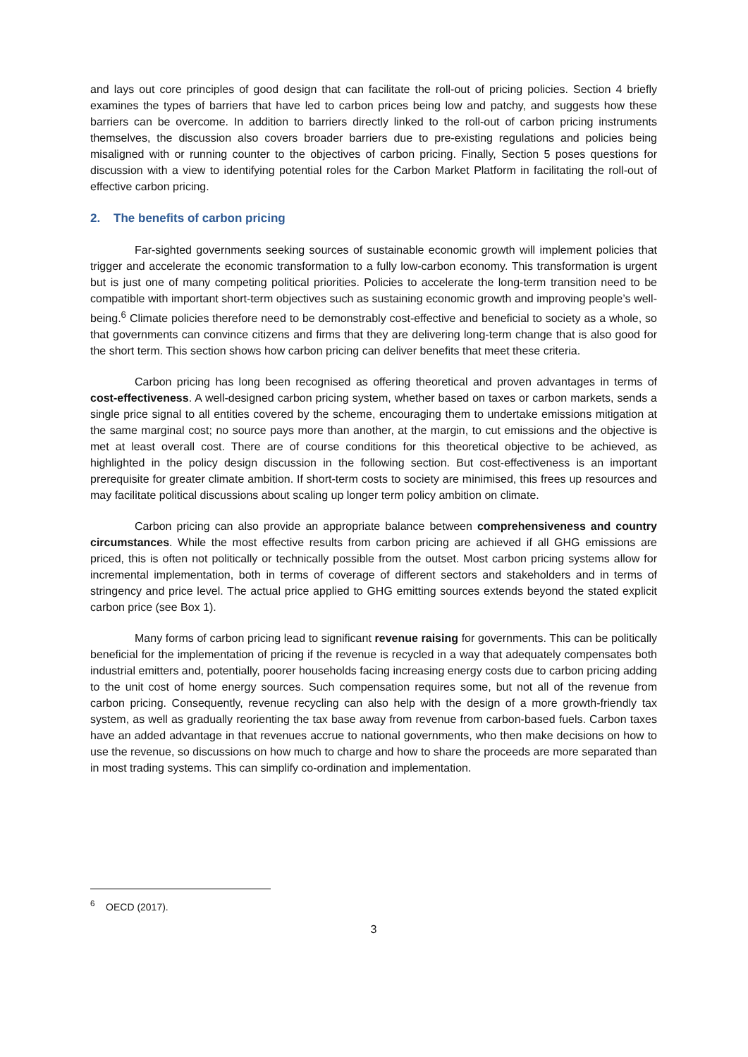and lays out core principles of good design that can facilitate the roll-out of pricing policies. Section 4 briefly examines the types of barriers that have led to carbon prices being low and patchy, and suggests how these barriers can be overcome. In addition to barriers directly linked to the roll-out of carbon pricing instruments themselves, the discussion also covers broader barriers due to pre-existing regulations and policies being misaligned with or running counter to the objectives of carbon pricing. Finally, Section 5 poses questions for discussion with a view to identifying potential roles for the Carbon Market Platform in facilitating the roll-out of effective carbon pricing.
2. The benefits of carbon pricing
Far-sighted governments seeking sources of sustainable economic growth will implement policies that trigger and accelerate the economic transformation to a fully low-carbon economy. This transformation is urgent but is just one of many competing political priorities. Policies to accelerate the long-term transition need to be compatible with important short-term objectives such as sustaining economic growth and improving people’s well-being.<sup>6</sup> Climate policies therefore need to be demonstrably cost-effective and beneficial to society as a whole, so that governments can convince citizens and firms that they are delivering long-term change that is also good for the short term. This section shows how carbon pricing can deliver benefits that meet these criteria.
Carbon pricing has long been recognised as offering theoretical and proven advantages in terms of cost-effectiveness. A well-designed carbon pricing system, whether based on taxes or carbon markets, sends a single price signal to all entities covered by the scheme, encouraging them to undertake emissions mitigation at the same marginal cost; no source pays more than another, at the margin, to cut emissions and the objective is met at least overall cost. There are of course conditions for this theoretical objective to be achieved, as highlighted in the policy design discussion in the following section. But cost-effectiveness is an important prerequisite for greater climate ambition. If short-term costs to society are minimised, this frees up resources and may facilitate political discussions about scaling up longer term policy ambition on climate.
Carbon pricing can also provide an appropriate balance between comprehensiveness and country circumstances. While the most effective results from carbon pricing are achieved if all GHG emissions are priced, this is often not politically or technically possible from the outset. Most carbon pricing systems allow for incremental implementation, both in terms of coverage of different sectors and stakeholders and in terms of stringency and price level. The actual price applied to GHG emitting sources extends beyond the stated explicit carbon price (see Box 1).
Many forms of carbon pricing lead to significant revenue raising for governments. This can be politically beneficial for the implementation of pricing if the revenue is recycled in a way that adequately compensates both industrial emitters and, potentially, poorer households facing increasing energy costs due to carbon pricing adding to the unit cost of home energy sources. Such compensation requires some, but not all of the revenue from carbon pricing. Consequently, revenue recycling can also help with the design of a more growth-friendly tax system, as well as gradually reorienting the tax base away from revenue from carbon-based fuels. Carbon taxes have an added advantage in that revenues accrue to national governments, who then make decisions on how to use the revenue, so discussions on how much to charge and how to share the proceeds are more separated than in most trading systems. This can simplify co-ordination and implementation.
<sup>6</sup> OECD (2017).
3